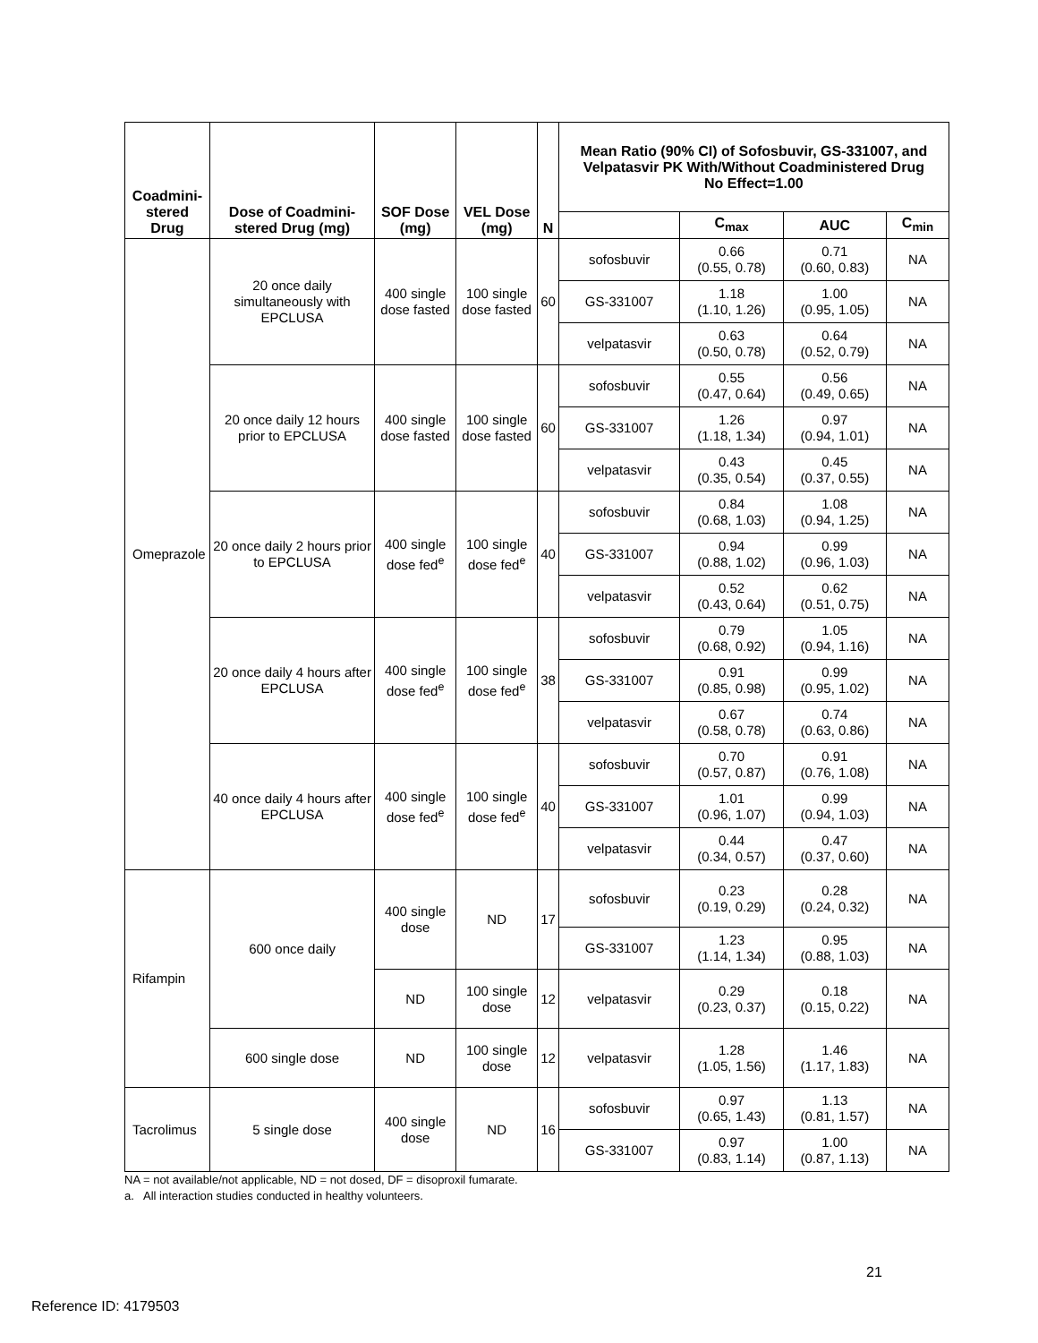| Coadmini- stered Drug | Dose of Coadmini-stered Drug (mg) | SOF Dose (mg) | VEL Dose (mg) | N | Mean Ratio (90% CI) of Sofosbuvir, GS-331007, and Velpatasvir PK With/Without Coadministered Drug No Effect=1.00 | | | |
| --- | --- | --- | --- | --- | --- | --- | --- | --- |
| | | | | | | C<sub>max</sub> | AUC | C<sub>min</sub> |
| Omeprazole | 20 once daily simultaneously with EPCLUSA | 400 single dose fasted | 100 single dose fasted | 60 | sofosbuvir | 0.66 (0.55, 0.78) | 0.71 (0.60, 0.83) | NA |
| | | | | | GS-331007 | 1.18 (1.10, 1.26) | 1.00 (0.95, 1.05) | NA |
| | | | | | velpatasvir | 0.63 (0.50, 0.78) | 0.64 (0.52, 0.79) | NA |
| | 20 once daily 12 hours prior to EPCLUSA | 400 single dose fasted | 100 single dose fasted | 60 | sofosbuvir | 0.55 (0.47, 0.64) | 0.56 (0.49, 0.65) | NA |
| | | | | | GS-331007 | 1.26 (1.18, 1.34) | 0.97 (0.94, 1.01) | NA |
| | | | | | velpatasvir | 0.43 (0.35, 0.54) | 0.45 (0.37, 0.55) | NA |
| | 20 once daily 2 hours prior to EPCLUSA | 400 single dose fed<sup>e</sup> | 100 single dose fed<sup>e</sup> | 40 | sofosbuvir | 0.84 (0.68, 1.03) | 1.08 (0.94, 1.25) | NA |
| | | | | | GS-331007 | 0.94 (0.88, 1.02) | 0.99 (0.96, 1.03) | NA |
| | | | | | velpatasvir | 0.52 (0.43, 0.64) | 0.62 (0.51, 0.75) | NA |
| | 20 once daily 4 hours after EPCLUSA | 400 single dose fed<sup>e</sup> | 100 single dose fed<sup>e</sup> | 38 | sofosbuvir | 0.79 (0.68, 0.92) | 1.05 (0.94, 1.16) | NA |
| | | | | | GS-331007 | 0.91 (0.85, 0.98) | 0.99 (0.95, 1.02) | NA |
| | | | | | velpatasvir | 0.67 (0.58, 0.78) | 0.74 (0.63, 0.86) | NA |
| | 40 once daily 4 hours after EPCLUSA | 400 single dose fed<sup>e</sup> | 100 single dose fed<sup>e</sup> | 40 | sofosbuvir | 0.70 (0.57, 0.87) | 0.91 (0.76, 1.08) | NA |
| | | | | | GS-331007 | 1.01 (0.96, 1.07) | 0.99 (0.94, 1.03) | NA |
| | | | | | velpatasvir | 0.44 (0.34, 0.57) | 0.47 (0.37, 0.60) | NA |
| Rifampin | 600 once daily | 400 single dose | ND | 17 | sofosbuvir | 0.23 (0.19, 0.29) | 0.28 (0.24, 0.32) | NA |
| | | | | | GS-331007 | 1.23 (1.14, 1.34) | 0.95 (0.88, 1.03) | NA |
| | | ND | 100 single dose | 12 | velpatasvir | 0.29 (0.23, 0.37) | 0.18 (0.15, 0.22) | NA |
| | 600 single dose | ND | 100 single dose | 12 | velpatasvir | 1.28 (1.05, 1.56) | 1.46 (1.17, 1.83) | NA |
| Tacrolimus | 5 single dose | 400 single dose | ND | 16 | sofosbuvir | 0.97 (0.65, 1.43) | 1.13 (0.81, 1.57) | NA |
| | | | | | GS-331007 | 0.97 (0.83, 1.14) | 1.00 (0.87, 1.13) | NA |
NA = not available/not applicable, ND = not dosed, DF = disoproxil fumarate.
a. All interaction studies conducted in healthy volunteers.
21
Reference ID: 4179503